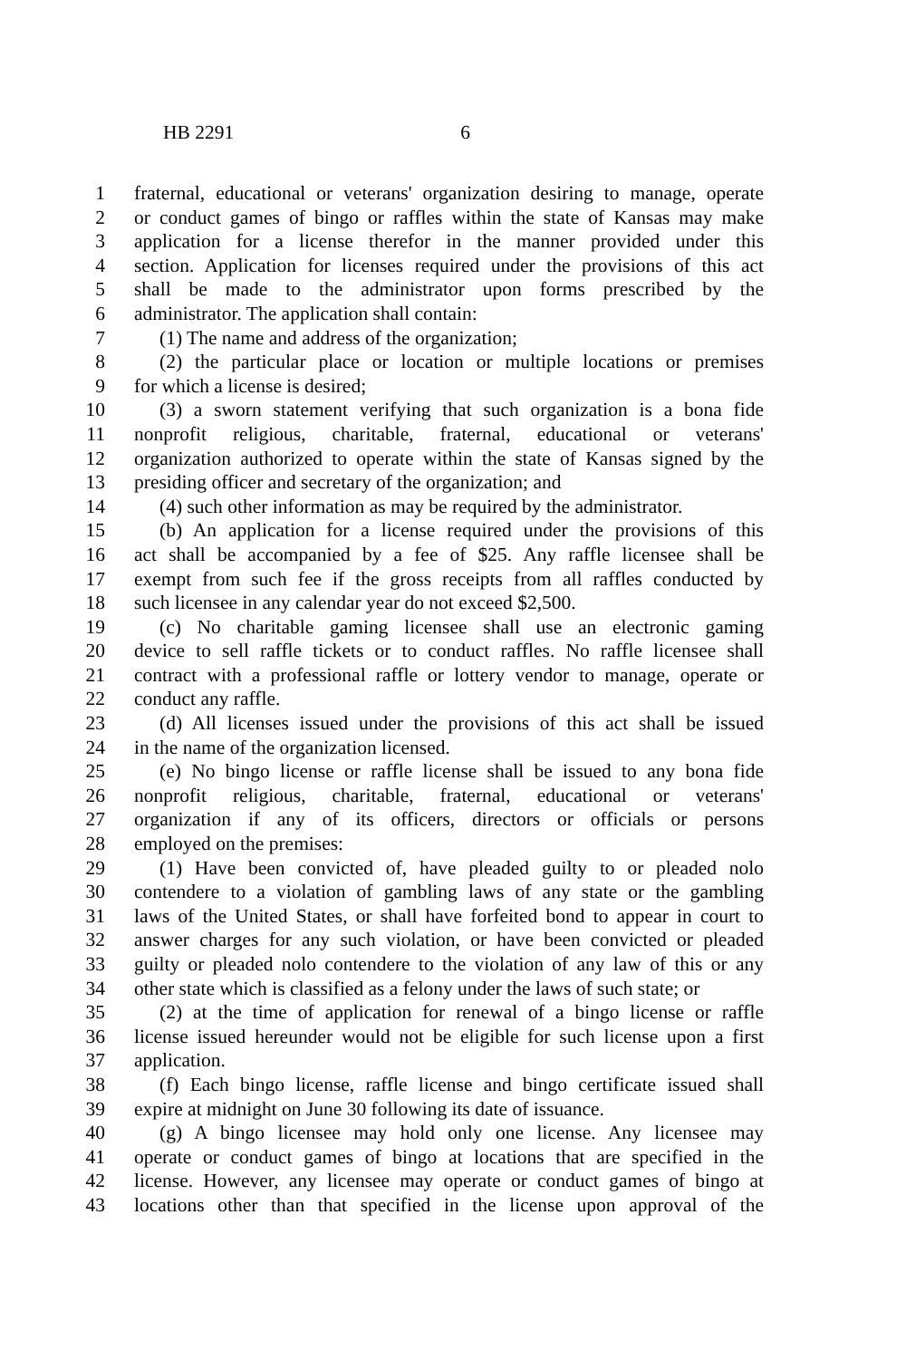HB 2291 6
1 fraternal, educational or veterans' organization desiring to manage, operate
2 or conduct games of bingo or raffles within the state of Kansas may make
3 application for a license therefor in the manner provided under this
4 section. Application for licenses required under the provisions of this act
5 shall be made to the administrator upon forms prescribed by the
6 administrator. The application shall contain:
7 (1) The name and address of the organization;
8 (2) the particular place or location or multiple locations or premises
9 for which a license is desired;
10 (3) a sworn statement verifying that such organization is a bona fide
11 nonprofit religious, charitable, fraternal, educational or veterans'
12 organization authorized to operate within the state of Kansas signed by the
13 presiding officer and secretary of the organization; and
14 (4) such other information as may be required by the administrator.
15 (b) An application for a license required under the provisions of this
16 act shall be accompanied by a fee of $25. Any raffle licensee shall be
17 exempt from such fee if the gross receipts from all raffles conducted by
18 such licensee in any calendar year do not exceed $2,500.
19 (c) No charitable gaming licensee shall use an electronic gaming
20 device to sell raffle tickets or to conduct raffles. No raffle licensee shall
21 contract with a professional raffle or lottery vendor to manage, operate or
22 conduct any raffle.
23 (d) All licenses issued under the provisions of this act shall be issued
24 in the name of the organization licensed.
25 (e) No bingo license or raffle license shall be issued to any bona fide
26 nonprofit religious, charitable, fraternal, educational or veterans'
27 organization if any of its officers, directors or officials or persons
28 employed on the premises:
29 (1) Have been convicted of, have pleaded guilty to or pleaded nolo
30 contendere to a violation of gambling laws of any state or the gambling
31 laws of the United States, or shall have forfeited bond to appear in court to
32 answer charges for any such violation, or have been convicted or pleaded
33 guilty or pleaded nolo contendere to the violation of any law of this or any
34 other state which is classified as a felony under the laws of such state; or
35 (2) at the time of application for renewal of a bingo license or raffle
36 license issued hereunder would not be eligible for such license upon a first
37 application.
38 (f) Each bingo license, raffle license and bingo certificate issued shall
39 expire at midnight on June 30 following its date of issuance.
40 (g) A bingo licensee may hold only one license. Any licensee may
41 operate or conduct games of bingo at locations that are specified in the
42 license. However, any licensee may operate or conduct games of bingo at
43 locations other than that specified in the license upon approval of the